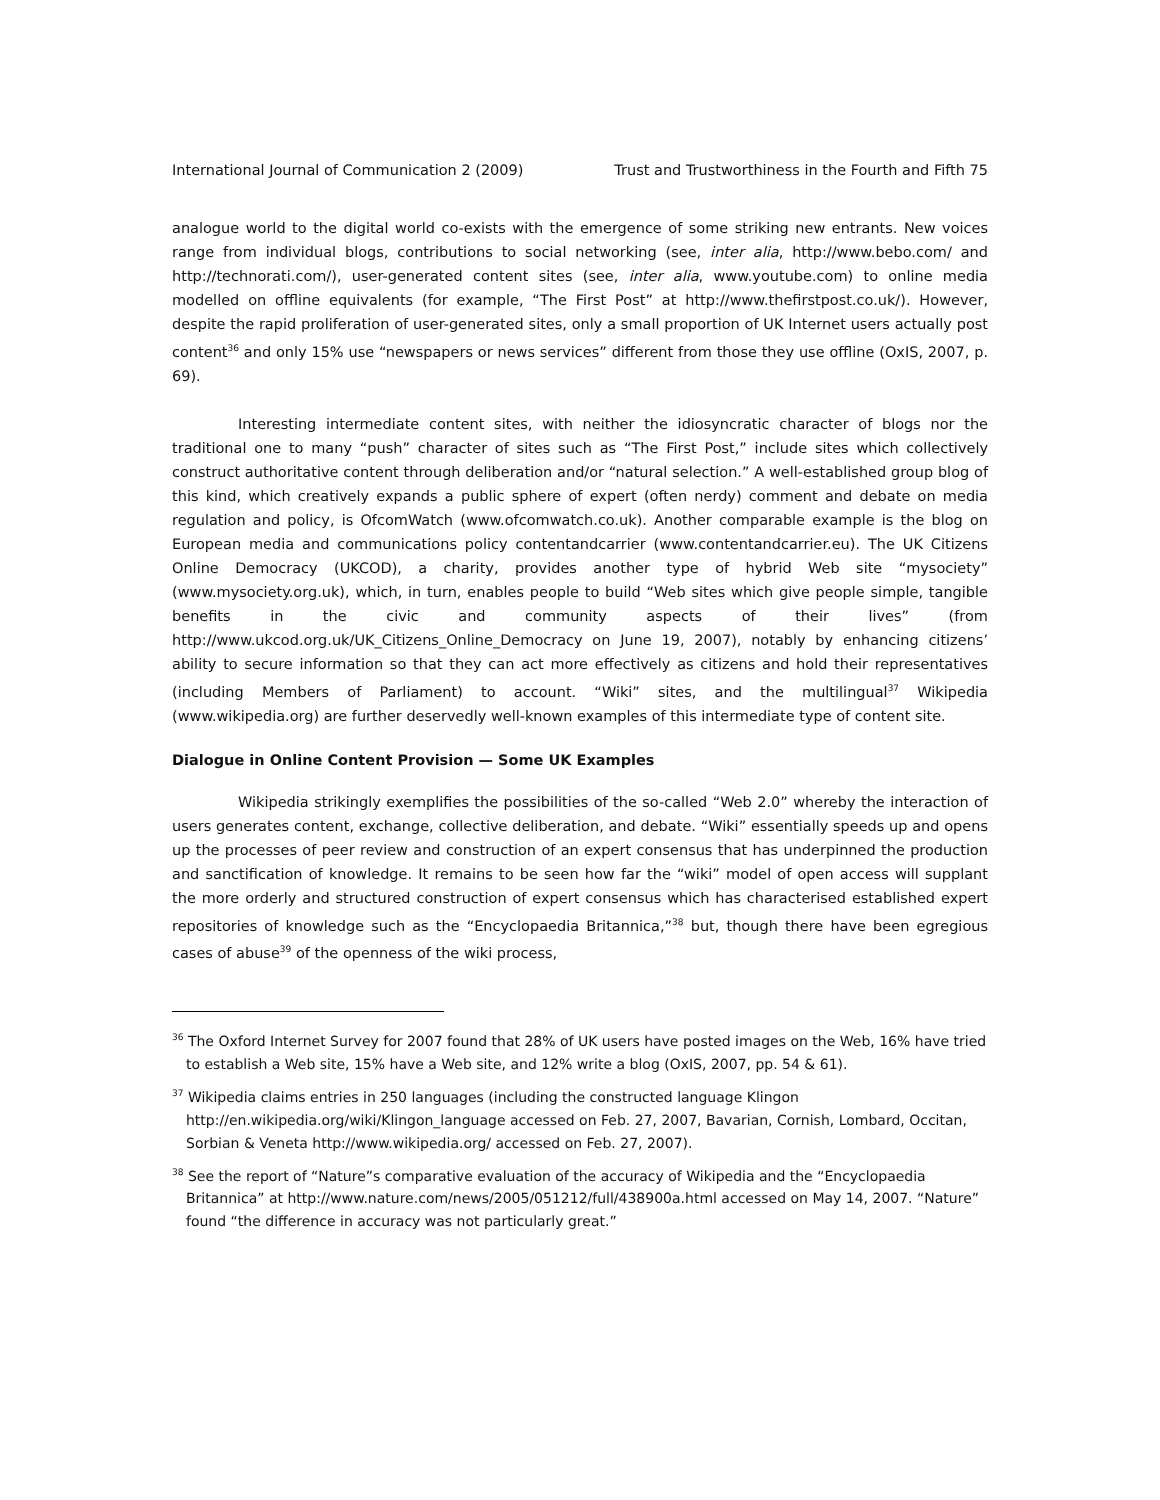International Journal of Communication 2 (2009) Trust and Trustworthiness in the Fourth and Fifth 75
analogue world to the digital world co-exists with the emergence of some striking new entrants. New voices range from individual blogs, contributions to social networking (see, inter alia, http://www.bebo.com/ and http://technorati.com/), user-generated content sites (see, inter alia, www.youtube.com) to online media modelled on offline equivalents (for example, “The First Post” at http://www.thefirstpost.co.uk/). However, despite the rapid proliferation of user-generated sites, only a small proportion of UK Internet users actually post content<sup>36</sup> and only 15% use “newspapers or news services” different from those they use offline (OxIS, 2007, p. 69).
Interesting intermediate content sites, with neither the idiosyncratic character of blogs nor the traditional one to many “push” character of sites such as “The First Post,” include sites which collectively construct authoritative content through deliberation and/or “natural selection.” A well-established group blog of this kind, which creatively expands a public sphere of expert (often nerdy) comment and debate on media regulation and policy, is OfcomWatch (www.ofcomwatch.co.uk). Another comparable example is the blog on European media and communications policy contentandcarrier (www.contentandcarrier.eu). The UK Citizens Online Democracy (UKCOD), a charity, provides another type of hybrid Web site “mysociety” (www.mysociety.org.uk), which, in turn, enables people to build “Web sites which give people simple, tangible benefits in the civic and community aspects of their lives” (from http://www.ukcod.org.uk/UK_Citizens_Online_Democracy on June 19, 2007), notably by enhancing citizens’ ability to secure information so that they can act more effectively as citizens and hold their representatives (including Members of Parliament) to account. “Wiki” sites, and the multilingual<sup>37</sup> Wikipedia (www.wikipedia.org) are further deservedly well-known examples of this intermediate type of content site.
Dialogue in Online Content Provision — Some UK Examples
Wikipedia strikingly exemplifies the possibilities of the so-called “Web 2.0” whereby the interaction of users generates content, exchange, collective deliberation, and debate. “Wiki” essentially speeds up and opens up the processes of peer review and construction of an expert consensus that has underpinned the production and sanctification of knowledge. It remains to be seen how far the “wiki” model of open access will supplant the more orderly and structured construction of expert consensus which has characterised established expert repositories of knowledge such as the “Encyclopaedia Britannica,”<sup>38</sup> but, though there have been egregious cases of abuse<sup>39</sup> of the openness of the wiki process,
<sup>36</sup> The Oxford Internet Survey for 2007 found that 28% of UK users have posted images on the Web, 16% have tried to establish a Web site, 15% have a Web site, and 12% write a blog (OxIS, 2007, pp. 54 & 61).
<sup>37</sup> Wikipedia claims entries in 250 languages (including the constructed language Klingon http://en.wikipedia.org/wiki/Klingon_language accessed on Feb. 27, 2007, Bavarian, Cornish, Lombard, Occitan, Sorbian & Veneta http://www.wikipedia.org/ accessed on Feb. 27, 2007).
<sup>38</sup> See the report of “Nature”s comparative evaluation of the accuracy of Wikipedia and the “Encyclopaedia Britannica” at http://www.nature.com/news/2005/051212/full/438900a.html accessed on May 14, 2007. “Nature” found “the difference in accuracy was not particularly great.”